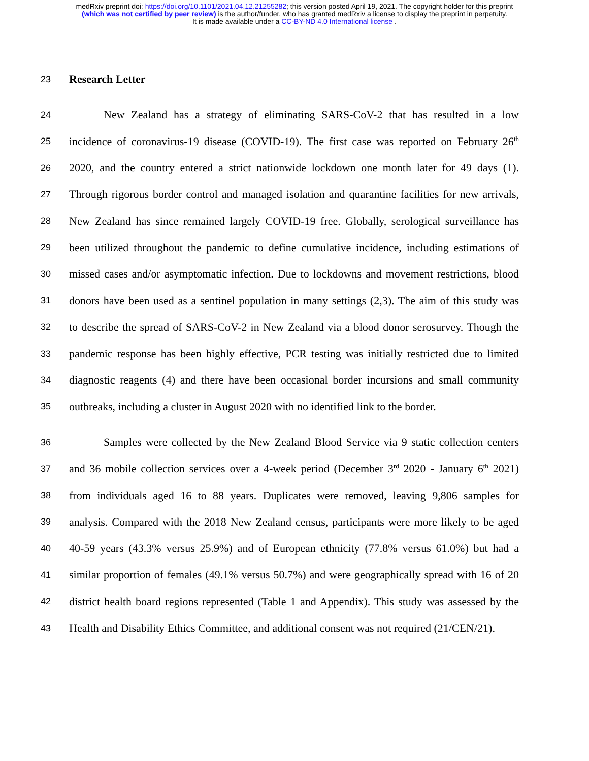medRxiv preprint doi: https://doi.org/10.1101/2021.04.12.21255282; this version posted April 19, 2021. The copyright holder for this preprint
(which was not certified by peer review) is the author/funder, who has granted medRxiv a license to display the preprint in perpetuity.
It is made available under a CC-BY-ND 4.0 International license .
23 Research Letter
24 New Zealand has a strategy of eliminating SARS-CoV-2 that has resulted in a low
25 incidence of coronavirus-19 disease (COVID-19). The first case was reported on February 26<sup>th</sup>
26 2020, and the country entered a strict nationwide lockdown one month later for 49 days (1).
27 Through rigorous border control and managed isolation and quarantine facilities for new arrivals,
28 New Zealand has since remained largely COVID-19 free. Globally, serological surveillance has
29 been utilized throughout the pandemic to define cumulative incidence, including estimations of
30 missed cases and/or asymptomatic infection. Due to lockdowns and movement restrictions, blood
31 donors have been used as a sentinel population in many settings (2,3). The aim of this study was
32 to describe the spread of SARS-CoV-2 in New Zealand via a blood donor serosurvey. Though the
33 pandemic response has been highly effective, PCR testing was initially restricted due to limited
34 diagnostic reagents (4) and there have been occasional border incursions and small community
35 outbreaks, including a cluster in August 2020 with no identified link to the border.
36 Samples were collected by the New Zealand Blood Service via 9 static collection centers
37 and 36 mobile collection services over a 4-week period (December 3<sup>rd</sup> 2020 - January 6<sup>th</sup> 2021)
38 from individuals aged 16 to 88 years. Duplicates were removed, leaving 9,806 samples for
39 analysis. Compared with the 2018 New Zealand census, participants were more likely to be aged
40 40-59 years (43.3% versus 25.9%) and of European ethnicity (77.8% versus 61.0%) but had a
41 similar proportion of females (49.1% versus 50.7%) and were geographically spread with 16 of 20
42 district health board regions represented (Table 1 and Appendix). This study was assessed by the
43 Health and Disability Ethics Committee, and additional consent was not required (21/CEN/21).